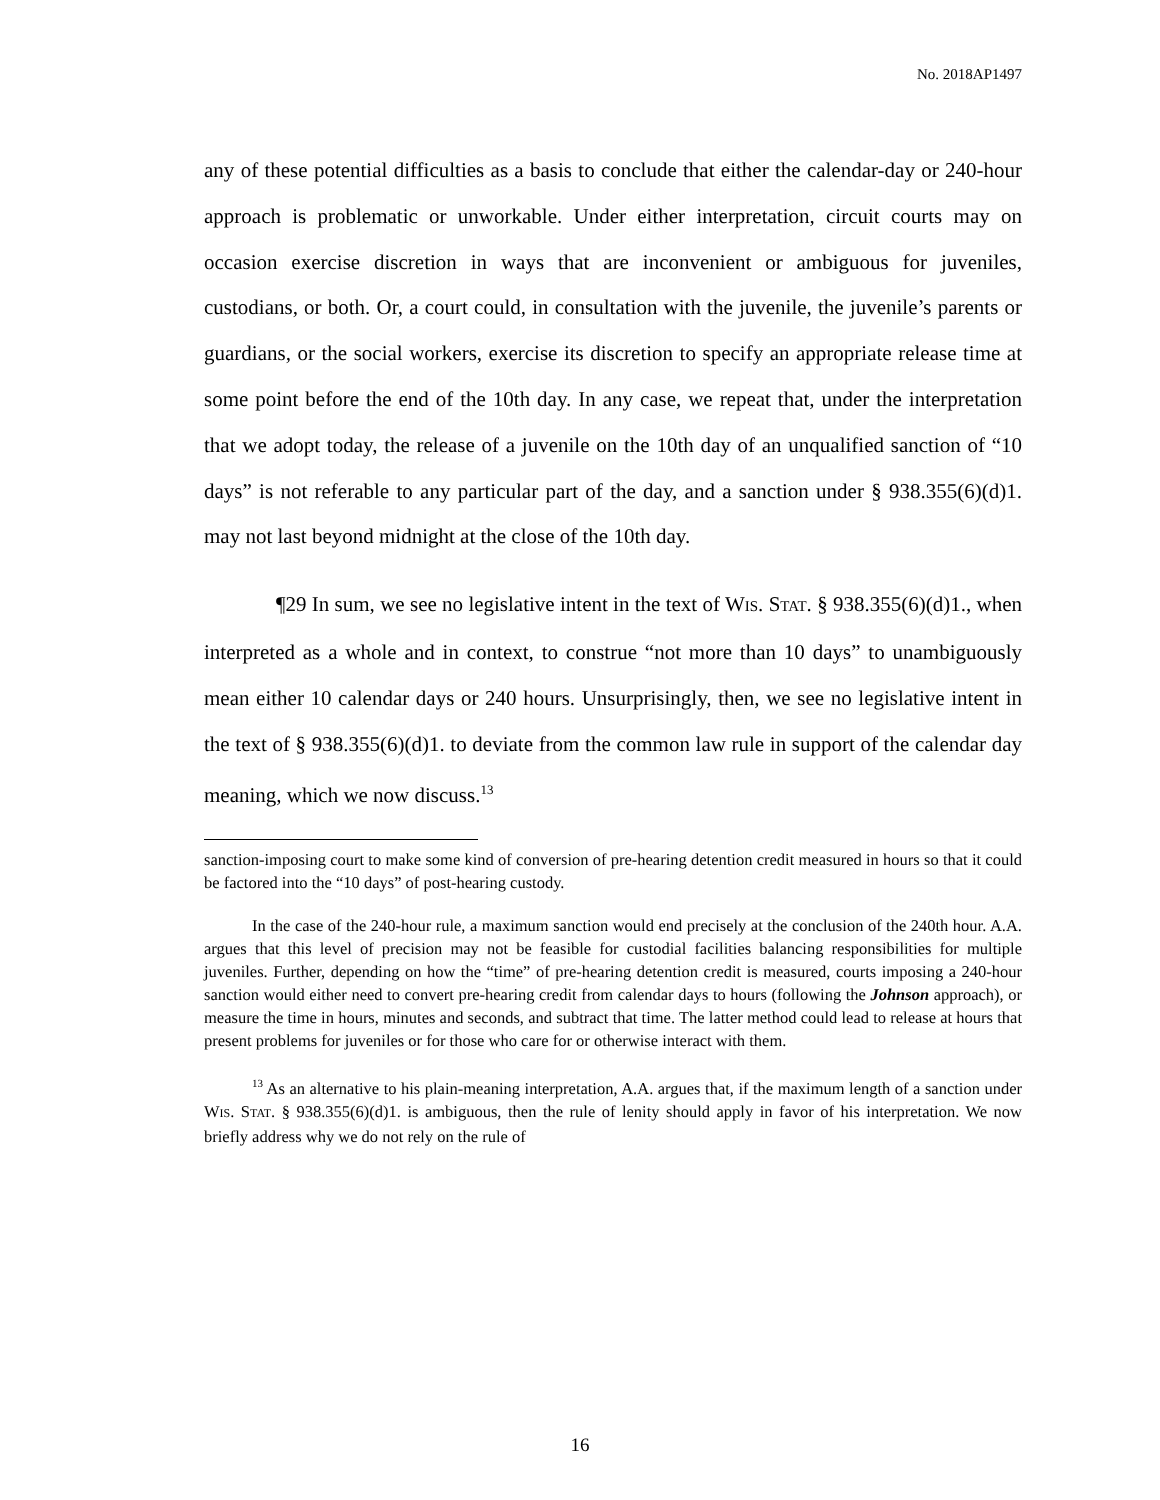No. 2018AP1497
any of these potential difficulties as a basis to conclude that either the calendar-day or 240-hour approach is problematic or unworkable. Under either interpretation, circuit courts may on occasion exercise discretion in ways that are inconvenient or ambiguous for juveniles, custodians, or both. Or, a court could, in consultation with the juvenile, the juvenile’s parents or guardians, or the social workers, exercise its discretion to specify an appropriate release time at some point before the end of the 10th day. In any case, we repeat that, under the interpretation that we adopt today, the release of a juvenile on the 10th day of an unqualified sanction of “10 days” is not referable to any particular part of the day, and a sanction under § 938.355(6)(d)1. may not last beyond midnight at the close of the 10th day.
¶29 In sum, we see no legislative intent in the text of WIS. STAT. § 938.355(6)(d)1., when interpreted as a whole and in context, to construe “not more than 10 days” to unambiguously mean either 10 calendar days or 240 hours. Unsurprisingly, then, we see no legislative intent in the text of § 938.355(6)(d)1. to deviate from the common law rule in support of the calendar day meaning, which we now discuss.<sup>13</sup>
sanction-imposing court to make some kind of conversion of pre-hearing detention credit measured in hours so that it could be factored into the “10 days” of post-hearing custody.
In the case of the 240-hour rule, a maximum sanction would end precisely at the conclusion of the 240th hour. A.A. argues that this level of precision may not be feasible for custodial facilities balancing responsibilities for multiple juveniles. Further, depending on how the “time” of pre-hearing detention credit is measured, courts imposing a 240-hour sanction would either need to convert pre-hearing credit from calendar days to hours (following the Johnson approach), or measure the time in hours, minutes and seconds, and subtract that time. The latter method could lead to release at hours that present problems for juveniles or for those who care for or otherwise interact with them.
<sup>13</sup> As an alternative to his plain-meaning interpretation, A.A. argues that, if the maximum length of a sanction under WIS. STAT. § 938.355(6)(d)1. is ambiguous, then the rule of lenity should apply in favor of his interpretation. We now briefly address why we do not rely on the rule of
16